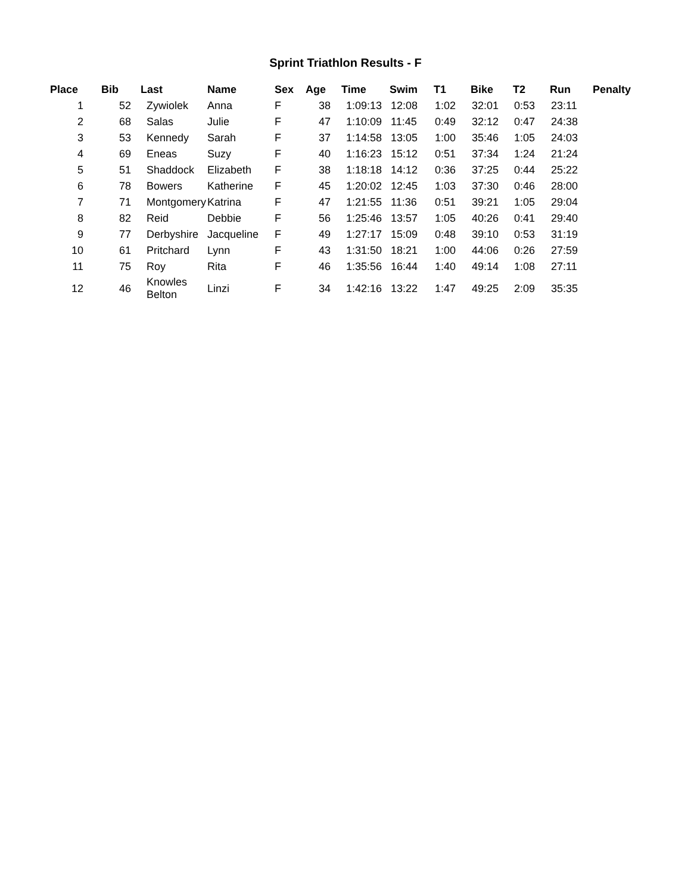Sprint Triathlon Results - F
| Place | Bib | Last | Name | Sex | Age | Time | Swim | T1 | Bike | T2 | Run | Penalty |
| --- | --- | --- | --- | --- | --- | --- | --- | --- | --- | --- | --- | --- |
| 1 | 52 | Zywiolek | Anna | F | 38 | 1:09:13 | 12:08 | 1:02 | 32:01 | 0:53 | 23:11 | |
| 2 | 68 | Salas | Julie | F | 47 | 1:10:09 | 11:45 | 0:49 | 32:12 | 0:47 | 24:38 | |
| 3 | 53 | Kennedy | Sarah | F | 37 | 1:14:58 | 13:05 | 1:00 | 35:46 | 1:05 | 24:03 | |
| 4 | 69 | Eneas | Suzy | F | 40 | 1:16:23 | 15:12 | 0:51 | 37:34 | 1:24 | 21:24 | |
| 5 | 51 | Shaddock | Elizabeth | F | 38 | 1:18:18 | 14:12 | 0:36 | 37:25 | 0:44 | 25:22 | |
| 6 | 78 | Bowers | Katherine | F | 45 | 1:20:02 | 12:45 | 1:03 | 37:30 | 0:46 | 28:00 | |
| 7 | 71 | Montgomery | Katrina | F | 47 | 1:21:55 | 11:36 | 0:51 | 39:21 | 1:05 | 29:04 | |
| 8 | 82 | Reid | Debbie | F | 56 | 1:25:46 | 13:57 | 1:05 | 40:26 | 0:41 | 29:40 | |
| 9 | 77 | Derbyshire | Jacqueline | F | 49 | 1:27:17 | 15:09 | 0:48 | 39:10 | 0:53 | 31:19 | |
| 10 | 61 | Pritchard | Lynn | F | 43 | 1:31:50 | 18:21 | 1:00 | 44:06 | 0:26 | 27:59 | |
| 11 | 75 | Roy | Rita | F | 46 | 1:35:56 | 16:44 | 1:40 | 49:14 | 1:08 | 27:11 | |
| 12 | 46 | Knowles Belton | Linzi | F | 34 | 1:42:16 | 13:22 | 1:47 | 49:25 | 2:09 | 35:35 | |